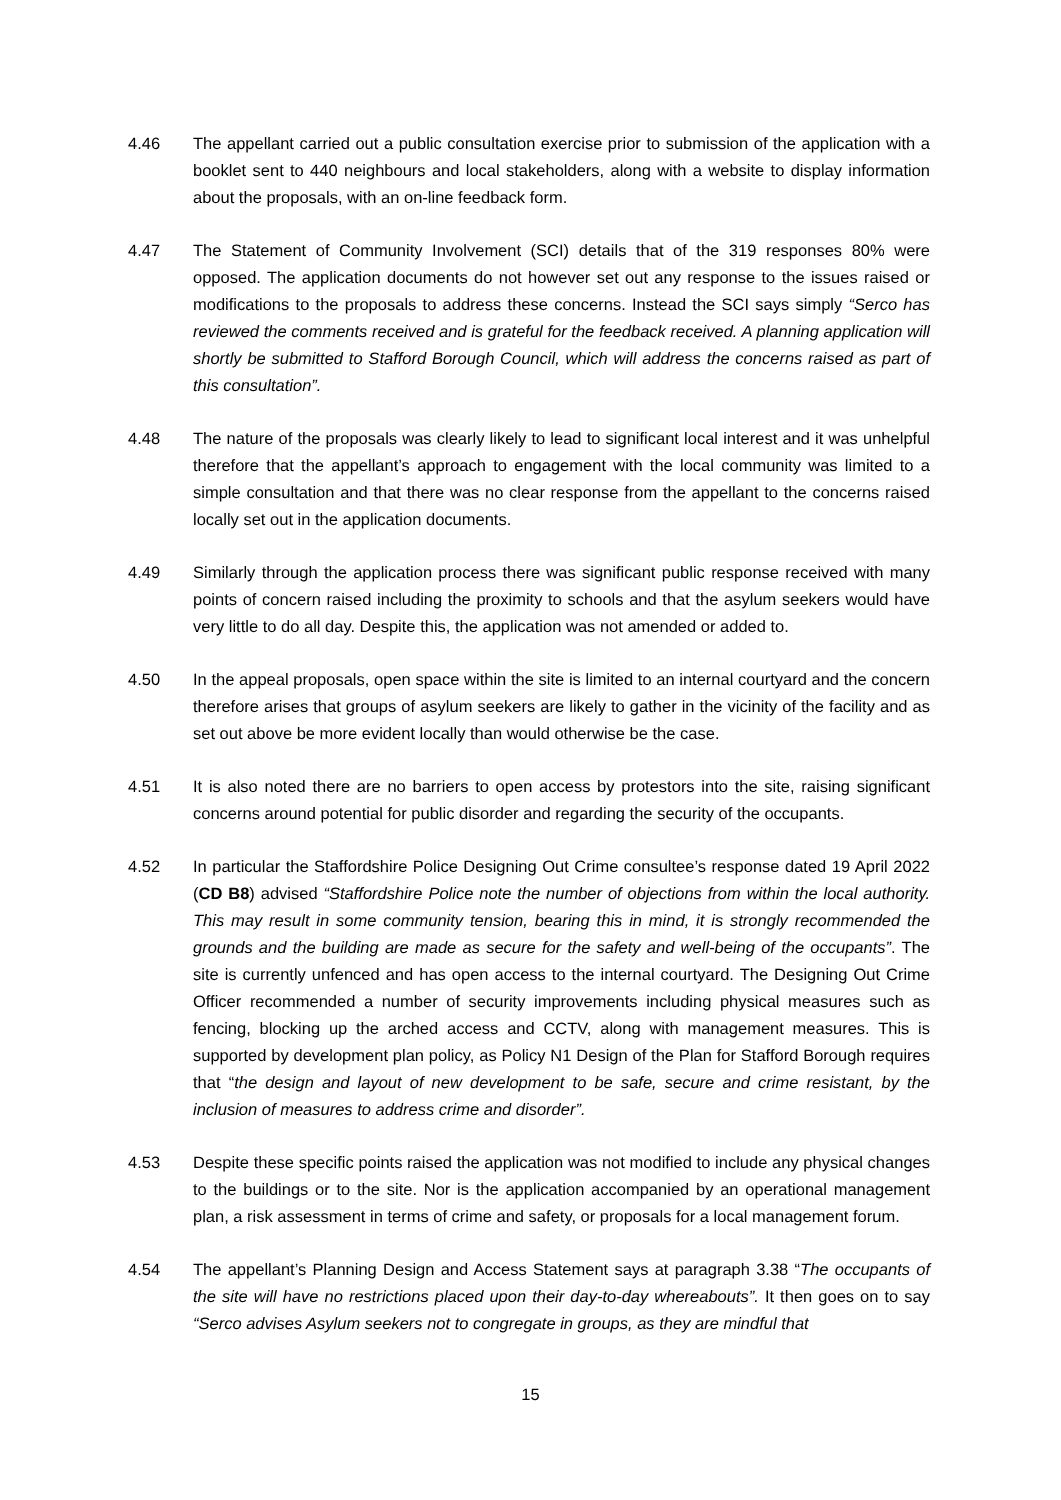4.46 The appellant carried out a public consultation exercise prior to submission of the application with a booklet sent to 440 neighbours and local stakeholders, along with a website to display information about the proposals, with an on-line feedback form.
4.47 The Statement of Community Involvement (SCI) details that of the 319 responses 80% were opposed. The application documents do not however set out any response to the issues raised or modifications to the proposals to address these concerns. Instead the SCI says simply “Serco has reviewed the comments received and is grateful for the feedback received. A planning application will shortly be submitted to Stafford Borough Council, which will address the concerns raised as part of this consultation”.
4.48 The nature of the proposals was clearly likely to lead to significant local interest and it was unhelpful therefore that the appellant’s approach to engagement with the local community was limited to a simple consultation and that there was no clear response from the appellant to the concerns raised locally set out in the application documents.
4.49 Similarly through the application process there was significant public response received with many points of concern raised including the proximity to schools and that the asylum seekers would have very little to do all day. Despite this, the application was not amended or added to.
4.50 In the appeal proposals, open space within the site is limited to an internal courtyard and the concern therefore arises that groups of asylum seekers are likely to gather in the vicinity of the facility and as set out above be more evident locally than would otherwise be the case.
4.51 It is also noted there are no barriers to open access by protestors into the site, raising significant concerns around potential for public disorder and regarding the security of the occupants.
4.52 In particular the Staffordshire Police Designing Out Crime consultee’s response dated 19 April 2022 (CD B8) advised “Staffordshire Police note the number of objections from within the local authority. This may result in some community tension, bearing this in mind, it is strongly recommended the grounds and the building are made as secure for the safety and well-being of the occupants”. The site is currently unfenced and has open access to the internal courtyard. The Designing Out Crime Officer recommended a number of security improvements including physical measures such as fencing, blocking up the arched access and CCTV, along with management measures. This is supported by development plan policy, as Policy N1 Design of the Plan for Stafford Borough requires that “the design and layout of new development to be safe, secure and crime resistant, by the inclusion of measures to address crime and disorder”.
4.53 Despite these specific points raised the application was not modified to include any physical changes to the buildings or to the site. Nor is the application accompanied by an operational management plan, a risk assessment in terms of crime and safety, or proposals for a local management forum.
4.54 The appellant’s Planning Design and Access Statement says at paragraph 3.38 “The occupants of the site will have no restrictions placed upon their day-to-day whereabouts”. It then goes on to say “Serco advises Asylum seekers not to congregate in groups, as they are mindful that
15